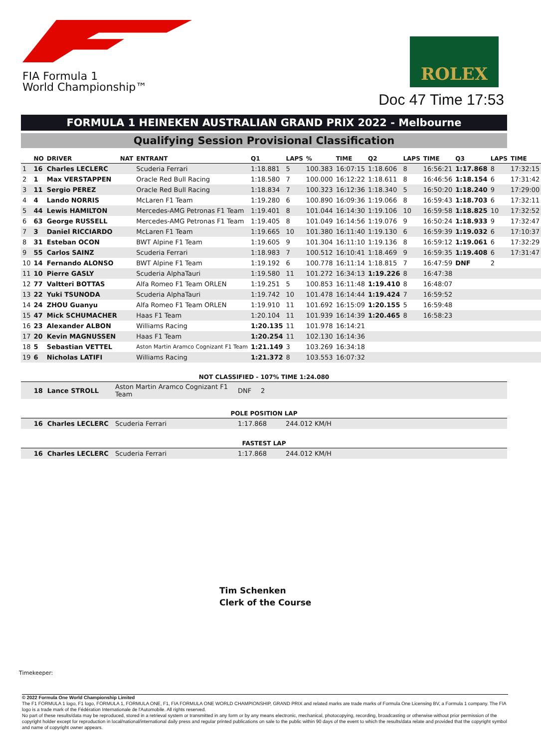FIA Formula 1
World Championship™
ROLEX
Doc 47 Time 17:53
FORMULA 1 HEINEKEN AUSTRALIAN GRAND PRIX 2022 - Melbourne
Qualifying Session Provisional Classification
| | NO | DRIVER | NAT | ENTRANT | Q1 | LAPS | % | TIME | Q2 | LAPS | TIME | Q3 | LAPS | TIME |
| --- | --- | --- | --- | --- | --- | --- | --- | --- | --- | --- | --- | --- | --- | --- |
| 1 | 16 | Charles LECLERC | | Scuderia Ferrari | 1:18.881 | 5 | 100.383 | 16:07:15 | 1:18.606 | 8 | 16:56:21 | 1:17.868 | 8 | 17:32:15 |
| 2 | 1 | Max VERSTAPPEN | | Oracle Red Bull Racing | 1:18.580 | 7 | 100.000 | 16:12:22 | 1:18.611 | 8 | 16:46:56 | 1:18.154 | 6 | 17:31:42 |
| 3 | 11 | Sergio PEREZ | | Oracle Red Bull Racing | 1:18.834 | 7 | 100.323 | 16:12:36 | 1:18.340 | 5 | 16:50:20 | 1:18.240 | 9 | 17:29:00 |
| 4 | 4 | Lando NORRIS | | McLaren F1 Team | 1:19.280 | 6 | 100.890 | 16:09:36 | 1:19.066 | 8 | 16:59:43 | 1:18.703 | 6 | 17:32:11 |
| 5 | 44 | Lewis HAMILTON | | Mercedes-AMG Petronas F1 Team | 1:19.401 | 8 | 101.044 | 16:14:30 | 1:19.106 | 10 | 16:59:58 | 1:18.825 | 10 | 17:32:52 |
| 6 | 63 | George RUSSELL | | Mercedes-AMG Petronas F1 Team | 1:19.405 | 8 | 101.049 | 16:14:56 | 1:19.076 | 9 | 16:50:24 | 1:18.933 | 9 | 17:32:47 |
| 7 | 3 | Daniel RICCIARDO | | McLaren F1 Team | 1:19.665 | 10 | 101.380 | 16:11:40 | 1:19.130 | 6 | 16:59:39 | 1:19.032 | 6 | 17:10:37 |
| 8 | 31 | Esteban OCON | | BWT Alpine F1 Team | 1:19.605 | 9 | 101.304 | 16:11:10 | 1:19.136 | 8 | 16:59:12 | 1:19.061 | 6 | 17:32:29 |
| 9 | 55 | Carlos SAINZ | | Scuderia Ferrari | 1:18.983 | 7 | 100.512 | 16:10:41 | 1:18.469 | 9 | 16:59:35 | 1:19.408 | 6 | 17:31:47 |
| 10 | 14 | Fernando ALONSO | | BWT Alpine F1 Team | 1:19.192 | 6 | 100.778 | 16:11:14 | 1:18.815 | 7 | 16:47:59 | DNF | 2 | |
| 11 | 10 | Pierre GASLY | | Scuderia AlphaTauri | 1:19.580 | 11 | 101.272 | 16:34:13 | 1:19.226 | 8 | 16:47:38 | | | |
| 12 | 77 | Valtteri BOTTAS | | Alfa Romeo F1 Team ORLEN | 1:19.251 | 5 | 100.853 | 16:11:48 | 1:19.410 | 8 | 16:48:07 | | | |
| 13 | 22 | Yuki TSUNODA | | Scuderia AlphaTauri | 1:19.742 | 10 | 101.478 | 16:14:44 | 1:19.424 | 7 | 16:59:52 | | | |
| 14 | 24 | ZHOU Guanyu | | Alfa Romeo F1 Team ORLEN | 1:19.910 | 11 | 101.692 | 16:15:09 | 1:20.155 | 5 | 16:59:48 | | | |
| 15 | 47 | Mick SCHUMACHER | | Haas F1 Team | 1:20.104 | 11 | 101.939 | 16:14:39 | 1:20.465 | 8 | 16:58:23 | | | |
| 16 | 23 | Alexander ALBON | | Williams Racing | 1:20.135 | 11 | 101.978 | 16:14:21 | | | | | | |
| 17 | 20 | Kevin MAGNUSSEN | | Haas F1 Team | 1:20.254 | 11 | 102.130 | 16:14:36 | | | | | | |
| 18 | 5 | Sebastian VETTEL | | Aston Martin Aramco Cognizant F1 Team | 1:21.149 | 3 | 103.269 | 16:34:18 | | | | | | |
| 19 | 6 | Nicholas LATIFI | | Williams Racing | 1:21.372 | 8 | 103.553 | 16:07:32 | | | | | | |
NOT CLASSIFIED - 107% TIME 1:24.080
| 18 Lance STROLL | Aston Martin Aramco Cognizant F1 Team | DNF | 2 |
POLE POSITION LAP
| 16 Charles LECLERC | Scuderia Ferrari | 1:17.868 | 244.012 KM/H |
FASTEST LAP
| 16 Charles LECLERC | Scuderia Ferrari | 1:17.868 | 244.012 KM/H |
Tim Schenken
Clerk of the Course
Timekeeper:
© 2022 Formula One World Championship Limited
The F1 FORMULA 1 logo, F1 logo, FORMULA 1, FORMULA ONE, F1, FIA FORMULA ONE WORLD CHAMPIONSHIP, GRAND PRIX and related marks are trade marks of Formula One Licensing BV, a Formula 1 company. The FIA logo is a trade mark of the Fédération Internationale de l'Automobile. All rights reserved.
No part of these results/data may be reproduced, stored in a retrieval system or transmitted in any form or by any means electronic, mechanical, photocopying, recording, broadcasting or otherwise without prior permission of the copyright holder except for reproduction in local/national/international daily press and regular printed publications on sale to the public within 90 days of the event to which the results/data relate and provided that the copyright symbol and name of copyright owner appears.